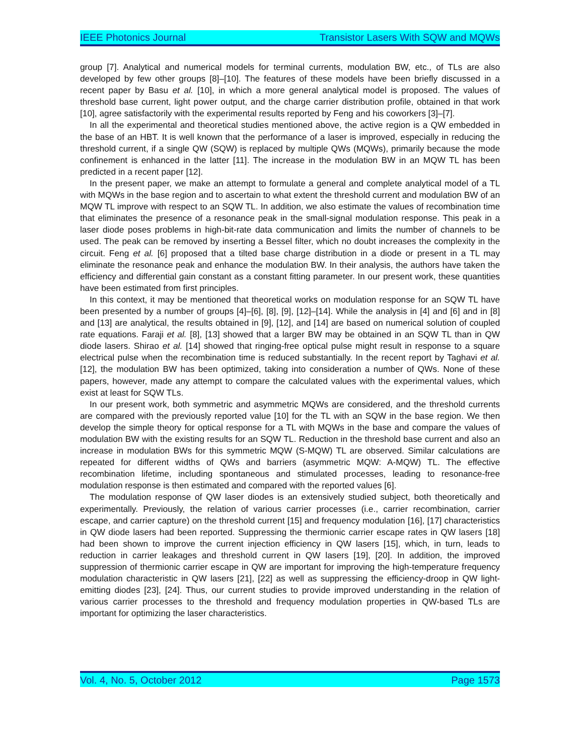IEEE Photonics Journal Transistor Lasers With SQW and MQWs
group [7]. Analytical and numerical models for terminal currents, modulation BW, etc., of TLs are also developed by few other groups [8]–[10]. The features of these models have been briefly discussed in a recent paper by Basu et al. [10], in which a more general analytical model is proposed. The values of threshold base current, light power output, and the charge carrier distribution profile, obtained in that work [10], agree satisfactorily with the experimental results reported by Feng and his coworkers [3]–[7].
In all the experimental and theoretical studies mentioned above, the active region is a QW embedded in the base of an HBT. It is well known that the performance of a laser is improved, especially in reducing the threshold current, if a single QW (SQW) is replaced by multiple QWs (MQWs), primarily because the mode confinement is enhanced in the latter [11]. The increase in the modulation BW in an MQW TL has been predicted in a recent paper [12].
In the present paper, we make an attempt to formulate a general and complete analytical model of a TL with MQWs in the base region and to ascertain to what extent the threshold current and modulation BW of an MQW TL improve with respect to an SQW TL. In addition, we also estimate the values of recombination time that eliminates the presence of a resonance peak in the small-signal modulation response. This peak in a laser diode poses problems in high-bit-rate data communication and limits the number of channels to be used. The peak can be removed by inserting a Bessel filter, which no doubt increases the complexity in the circuit. Feng et al. [6] proposed that a tilted base charge distribution in a diode or present in a TL may eliminate the resonance peak and enhance the modulation BW. In their analysis, the authors have taken the efficiency and differential gain constant as a constant fitting parameter. In our present work, these quantities have been estimated from first principles.
In this context, it may be mentioned that theoretical works on modulation response for an SQW TL have been presented by a number of groups [4]–[6], [8], [9], [12]–[14]. While the analysis in [4] and [6] and in [8] and [13] are analytical, the results obtained in [9], [12], and [14] are based on numerical solution of coupled rate equations. Faraji et al. [8], [13] showed that a larger BW may be obtained in an SQW TL than in QW diode lasers. Shirao et al. [14] showed that ringing-free optical pulse might result in response to a square electrical pulse when the recombination time is reduced substantially. In the recent report by Taghavi et al. [12], the modulation BW has been optimized, taking into consideration a number of QWs. None of these papers, however, made any attempt to compare the calculated values with the experimental values, which exist at least for SQW TLs.
In our present work, both symmetric and asymmetric MQWs are considered, and the threshold currents are compared with the previously reported value [10] for the TL with an SQW in the base region. We then develop the simple theory for optical response for a TL with MQWs in the base and compare the values of modulation BW with the existing results for an SQW TL. Reduction in the threshold base current and also an increase in modulation BWs for this symmetric MQW (S-MQW) TL are observed. Similar calculations are repeated for different widths of QWs and barriers (asymmetric MQW: A-MQW) TL. The effective recombination lifetime, including spontaneous and stimulated processes, leading to resonance-free modulation response is then estimated and compared with the reported values [6].
The modulation response of QW laser diodes is an extensively studied subject, both theoretically and experimentally. Previously, the relation of various carrier processes (i.e., carrier recombination, carrier escape, and carrier capture) on the threshold current [15] and frequency modulation [16], [17] characteristics in QW diode lasers had been reported. Suppressing the thermionic carrier escape rates in QW lasers [18] had been shown to improve the current injection efficiency in QW lasers [15], which, in turn, leads to reduction in carrier leakages and threshold current in QW lasers [19], [20]. In addition, the improved suppression of thermionic carrier escape in QW are important for improving the high-temperature frequency modulation characteristic in QW lasers [21], [22] as well as suppressing the efficiency-droop in QW light-emitting diodes [23], [24]. Thus, our current studies to provide improved understanding in the relation of various carrier processes to the threshold and frequency modulation properties in QW-based TLs are important for optimizing the laser characteristics.
Vol. 4, No. 5, October 2012 Page 1573